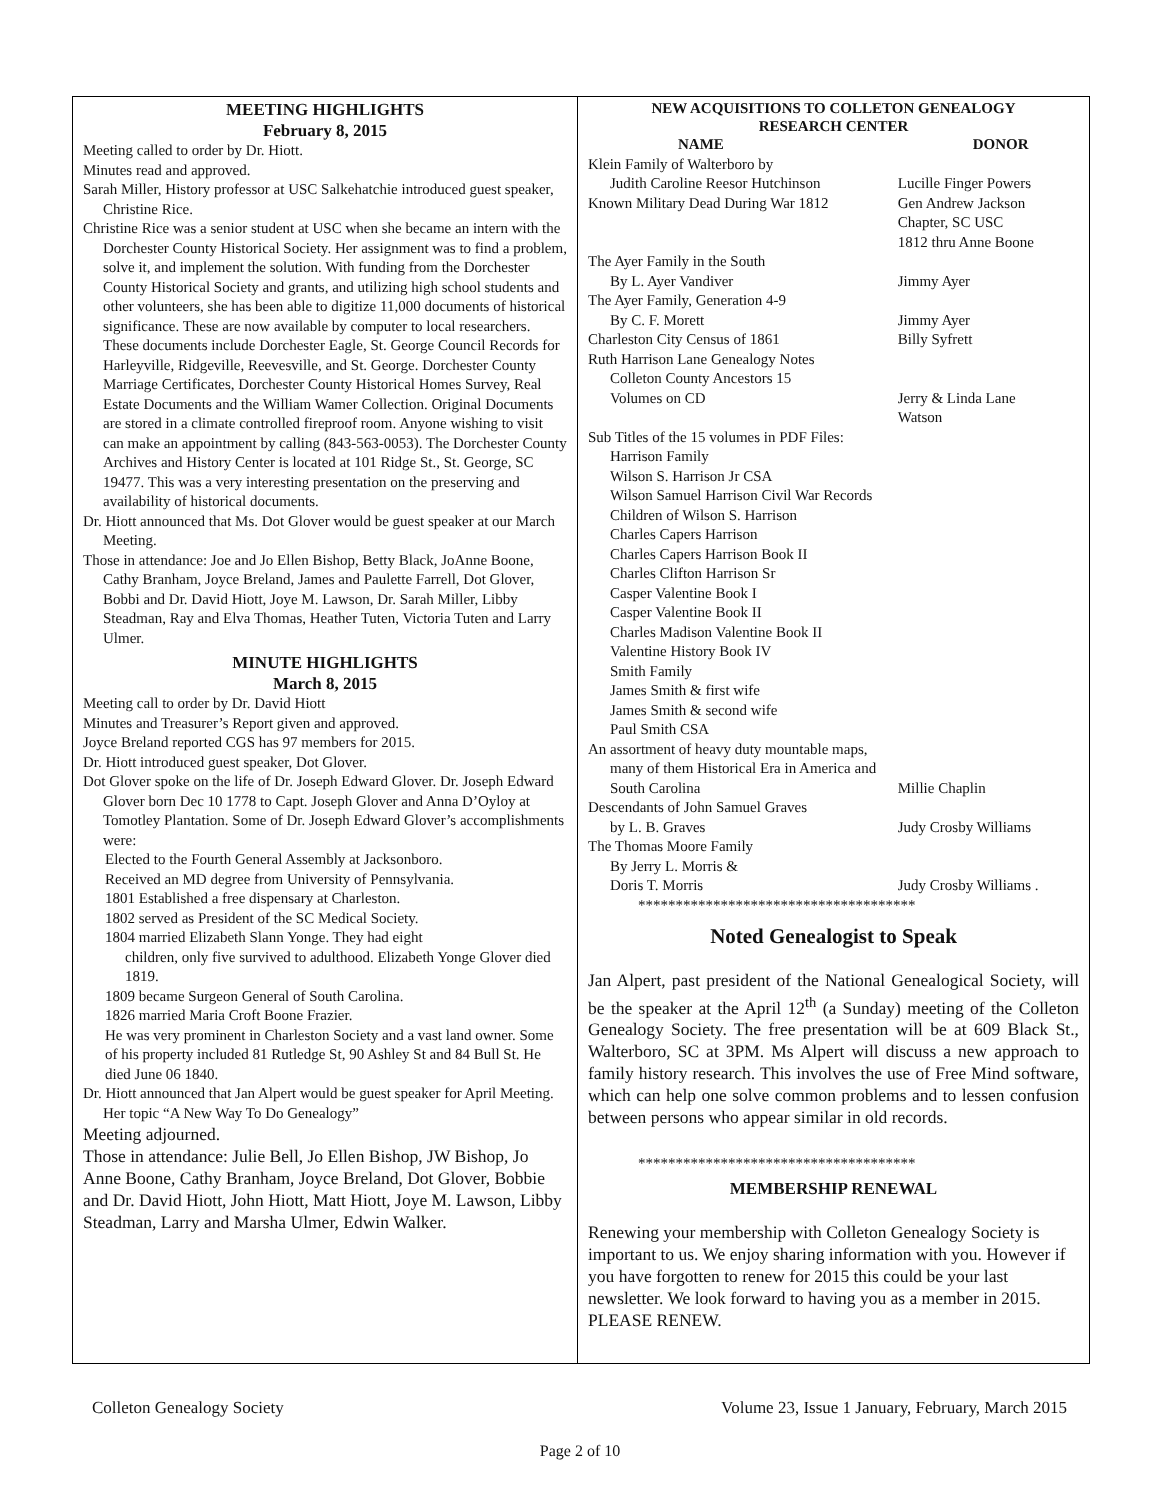MEETING HIGHLIGHTS
February 8, 2015
Meeting called to order by Dr. Hiott.
Minutes read and approved.
Sarah Miller, History professor at USC Salkehatchie introduced guest speaker, Christine Rice.
Christine Rice was a senior student at USC when she became an intern with the Dorchester County Historical Society. Her assignment was to find a problem, solve it, and implement the solution. With funding from the Dorchester County Historical Society and grants, and utilizing high school students and other volunteers, she has been able to digitize 11,000 documents of historical significance. These are now available by computer to local researchers. These documents include Dorchester Eagle, St. George Council Records for Harleyville, Ridgeville, Reevesville, and St. George. Dorchester County Marriage Certificates, Dorchester County Historical Homes Survey, Real Estate Documents and the William Wamer Collection. Original Documents are stored in a climate controlled fireproof room. Anyone wishing to visit can make an appointment by calling (843-563-0053). The Dorchester County Archives and History Center is located at 101 Ridge St., St. George, SC 19477. This was a very interesting presentation on the preserving and availability of historical documents.
Dr. Hiott announced that Ms. Dot Glover would be guest speaker at our March Meeting.
Those in attendance: Joe and Jo Ellen Bishop, Betty Black, JoAnne Boone, Cathy Branham, Joyce Breland, James and Paulette Farrell, Dot Glover, Bobbi and Dr. David Hiott, Joye M. Lawson, Dr. Sarah Miller, Libby Steadman, Ray and Elva Thomas, Heather Tuten, Victoria Tuten and Larry Ulmer.
MINUTE HIGHLIGHTS
March 8, 2015
Meeting call to order by Dr. David Hiott
Minutes and Treasurer’s Report given and approved.
Joyce Breland reported CGS has 97 members for 2015.
Dr. Hiott introduced guest speaker, Dot Glover.
Dot Glover spoke on the life of Dr. Joseph Edward Glover. Dr. Joseph Edward Glover born Dec 10 1778 to Capt. Joseph Glover and Anna D’Oyloy at Tomotley Plantation. Some of Dr. Joseph Edward Glover’s accomplishments were:
Elected to the Fourth General Assembly at Jacksonboro.
Received an MD degree from University of Pennsylvania.
1801 Established a free dispensary at Charleston.
1802 served as President of the SC Medical Society.
1804 married Elizabeth Slann Yonge. They had eight
children, only five survived to adulthood. Elizabeth Yonge Glover died 1819.
1809 became Surgeon General of South Carolina.
1826 married Maria Croft Boone Frazier.
He was very prominent in Charleston Society and a vast land owner. Some of his property included 81 Rutledge St, 90 Ashley St and 84 Bull St. He died June 06 1840.
Dr. Hiott announced that Jan Alpert would be guest speaker for April Meeting. Her topic “A New Way To Do Genealogy”
Meeting adjourned.
Those in attendance: Julie Bell, Jo Ellen Bishop, JW Bishop, Jo Anne Boone, Cathy Branham, Joyce Breland, Dot Glover, Bobbie and Dr. David Hiott, John Hiott, Matt Hiott, Joye M. Lawson, Libby Steadman, Larry and Marsha Ulmer, Edwin Walker.
NEW ACQUISITIONS TO COLLETON GENEALOGY
RESEARCH CENTER
| NAME | DONOR |
| --- | --- |
| Klein Family of Walterboro by | |
| Judith Caroline Reesor Hutchinson | Lucille Finger Powers |
| Known Military Dead During War 1812 | Gen Andrew Jackson Chapter, SC USC 1812 thru Anne Boone |
| The Ayer Family in the South | |
| By L. Ayer Vandiver | Jimmy Ayer |
| The Ayer Family, Generation 4-9 | |
| By C. F. Morett | Jimmy Ayer |
| Charleston City Census of 1861 | Billy Syfrett |
| Ruth Harrison Lane Genealogy Notes | |
| Colleton County Ancestors 15 | |
| Volumes on CD | Jerry & Linda Lane Watson |
| Sub Titles of the 15 volumes in PDF Files: | |
| Harrison Family Wilson S. Harrison Jr CSA Wilson Samuel Harrison Civil War Records Children of Wilson S. Harrison Charles Capers Harrison Charles Capers Harrison Book II Charles Clifton Harrison Sr Casper Valentine Book I Casper Valentine Book II Charles Madison Valentine Book II Valentine History Book IV Smith Family James Smith & first wife James Smith & second wife Paul Smith CSA | |
| An assortment of heavy duty mountable maps, | |
| many of them Historical Era in America and | |
| South Carolina | Millie Chaplin |
| Descendants of John Samuel Graves | |
| by L. B. Graves | Judy Crosby Williams |
| The Thomas Moore Family | |
| By Jerry L. Morris & | |
| Doris T. Morris | Judy Crosby Williams . |
*************************************
Noted Genealogist to Speak
Jan Alpert, past president of the National Genealogical Society, will be the speaker at the April 12<sup>th</sup> (a Sunday) meeting of the Colleton Genealogy Society. The free presentation will be at 609 Black St., Walterboro, SC at 3PM. Ms Alpert will discuss a new approach to family history research. This involves the use of Free Mind software, which can help one solve common problems and to lessen confusion between persons who appear similar in old records.
*************************************
MEMBERSHIP RENEWAL
Renewing your membership with Colleton Genealogy Society is important to us. We enjoy sharing information with you. However if you have forgotten to renew for 2015 this could be your last newsletter. We look forward to having you as a member in 2015. PLEASE RENEW.
Colleton Genealogy Society Volume 23, Issue 1 January, February, March 2015
Page 2 of 10